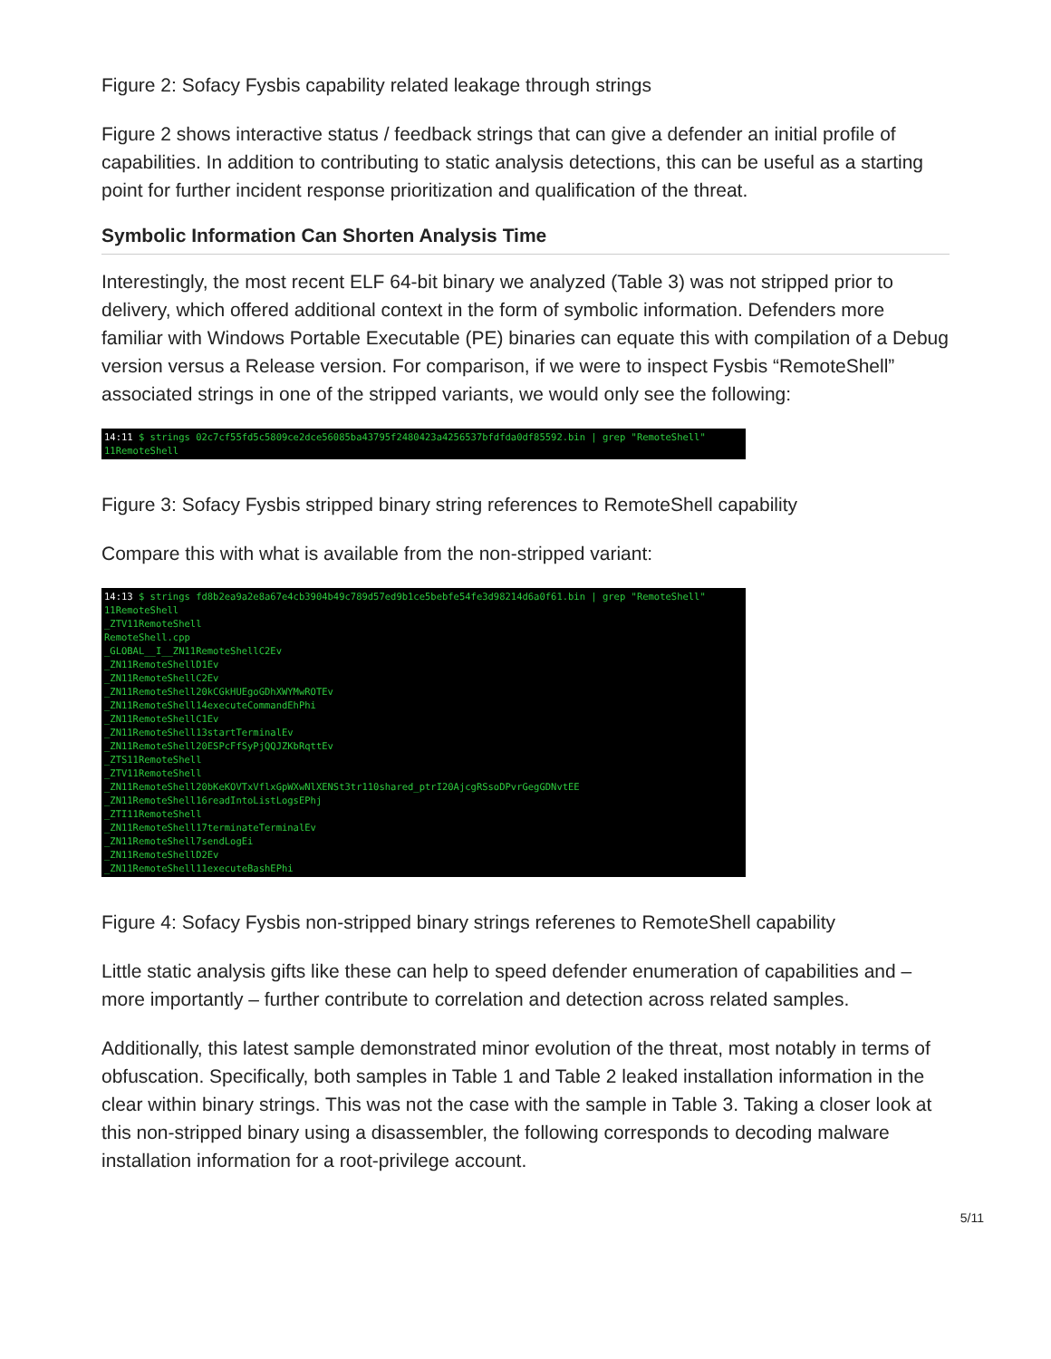Figure 2: Sofacy Fysbis capability related leakage through strings
Figure 2 shows interactive status / feedback strings that can give a defender an initial profile of capabilities. In addition to contributing to static analysis detections, this can be useful as a starting point for further incident response prioritization and qualification of the threat.
Symbolic Information Can Shorten Analysis Time
Interestingly, the most recent ELF 64-bit binary we analyzed (Table 3) was not stripped prior to delivery, which offered additional context in the form of symbolic information. Defenders more familiar with Windows Portable Executable (PE) binaries can equate this with compilation of a Debug version versus a Release version. For comparison, if we were to inspect Fysbis “RemoteShell” associated strings in one of the stripped variants, we would only see the following:
14:11 $ strings 02c7cf55fd5c5809ce2dce56085ba43795f2480423a4256537bfdfda0df85592.bin | grep "RemoteShell" 11RemoteShell
Figure 3: Sofacy Fysbis stripped binary string references to RemoteShell capability
Compare this with what is available from the non-stripped variant:
14:13 $ strings fd8b2ea9a2e8a67e4cb3904b49c789d57ed9b1ce5bebfe54fe3d98214d6a0f61.bin | grep "RemoteShell" 11RemoteShell _ZTV11RemoteShell RemoteShell.cpp _GLOBAL__I__ZN11RemoteShellC2Ev _ZN11RemoteShellD1Ev _ZN11RemoteShellC2Ev _ZN11RemoteShell20kCGkHUEgoGDhXWYMwROTEv _ZN11RemoteShell14executeCommandEhPhi _ZN11RemoteShellC1Ev _ZN11RemoteShell13startTerminalEv _ZN11RemoteShell20ESPcFfSyPjQQJZKbRqttEv _ZTS11RemoteShell _ZTV11RemoteShell _ZN11RemoteShell20bKeKOVTxVflxGpWXwNlXENSt3tr110shared_ptrI20AjcgRSsoDPvrGegGDNvtEE _ZN11RemoteShell16readIntoListLogsEPhj _ZTI11RemoteShell _ZN11RemoteShell17terminateTerminalEv _ZN11RemoteShell7sendLogEi _ZN11RemoteShellD2Ev _ZN11RemoteShell11executeBashEPhi
Figure 4: Sofacy Fysbis non-stripped binary strings referenes to RemoteShell capability
Little static analysis gifts like these can help to speed defender enumeration of capabilities and – more importantly – further contribute to correlation and detection across related samples.
Additionally, this latest sample demonstrated minor evolution of the threat, most notably in terms of obfuscation. Specifically, both samples in Table 1 and Table 2 leaked installation information in the clear within binary strings. This was not the case with the sample in Table 3. Taking a closer look at this non-stripped binary using a disassembler, the following corresponds to decoding malware installation information for a root-privilege account.
5/11